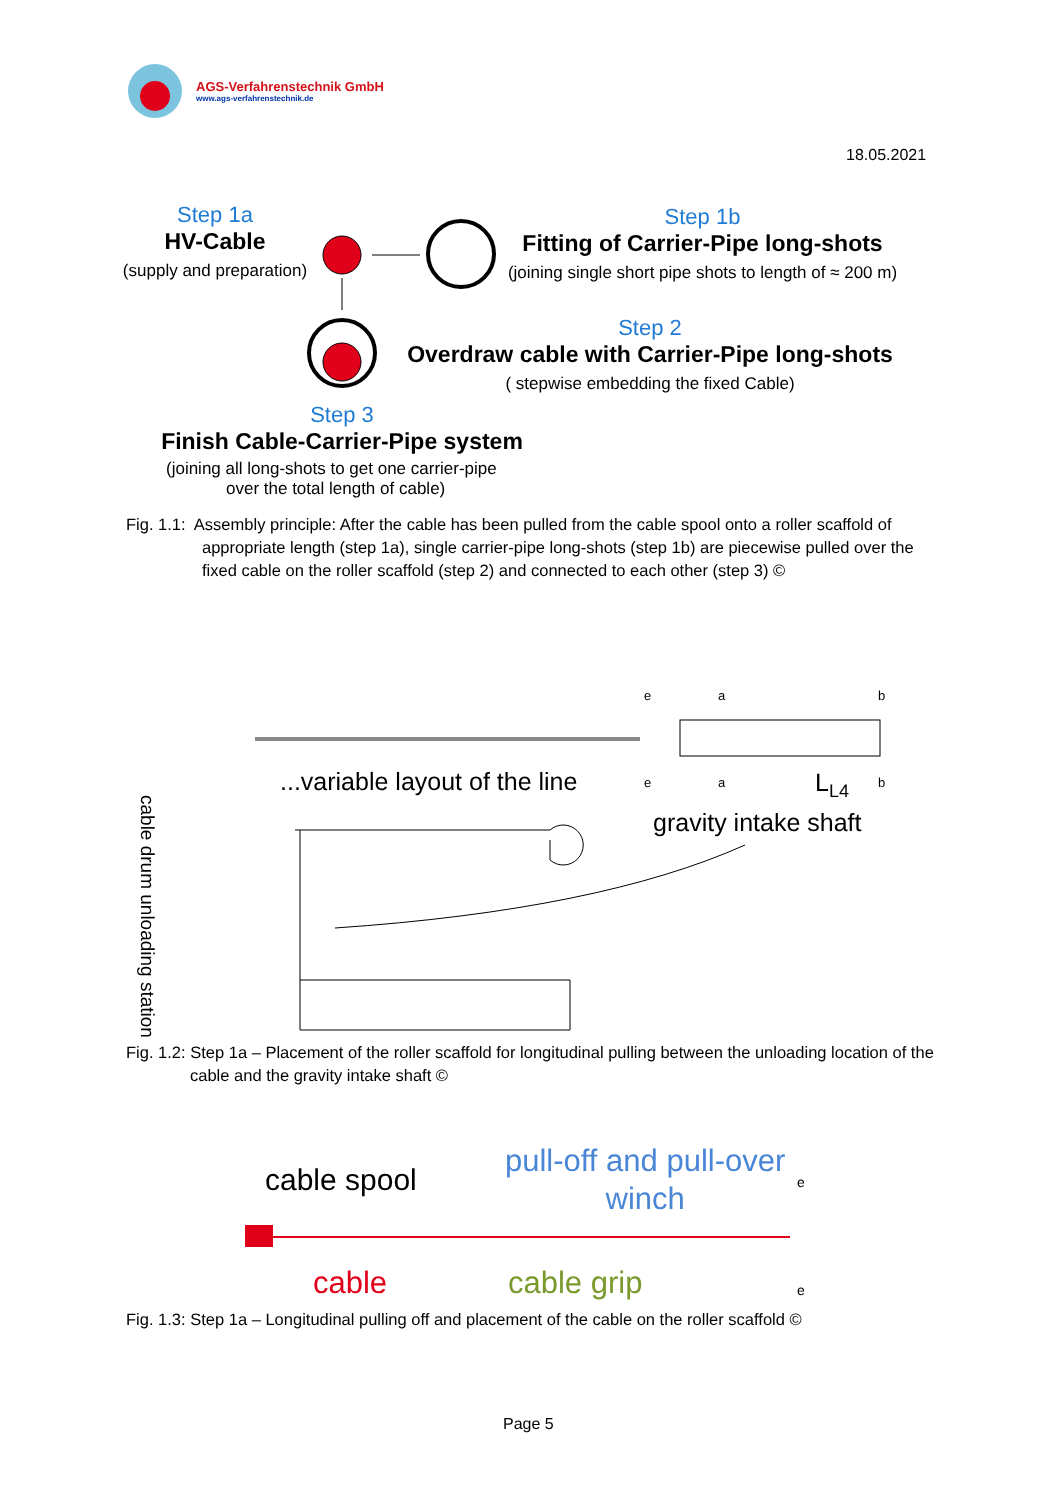AGS-Verfahrenstechnik GmbH
www.ags-verfahrenstechnik.de
18.05.2021
Step 1a
HV-Cable
(supply and preparation)
Step 1b
Fitting of Carrier-Pipe long-shots
(joining single short pipe shots to length of ≈ 200 m)
Step 2
Overdraw cable with Carrier-Pipe long-shots
( stepwise embedding the fixed Cable)
Step 3
Finish Cable-Carrier-Pipe system
(joining all long-shots to get one carrier-pipe
over the total length of cable)
Fig. 1.1: Assembly principle: After the cable has been pulled from the cable spool onto a roller scaffold of appropriate length (step 1a), single carrier-pipe long-shots (step 1b) are piecewise pulled over the fixed cable on the roller scaffold (step 2) and connected to each other (step 3) ©
...variable layout of the line
gravity intake shaft
L<sub>L4</sub>
e a b
e a b
cable drum unloading station
Fig. 1.2: Step 1a – Placement of the roller scaffold for longitudinal pulling between the unloading location of the cable and the gravity intake shaft ©
cable spool
pull-off and pull-over
winch
cable cable grip
e
e
Fig. 1.3: Step 1a – Longitudinal pulling off and placement of the cable on the roller scaffold ©
Page 5